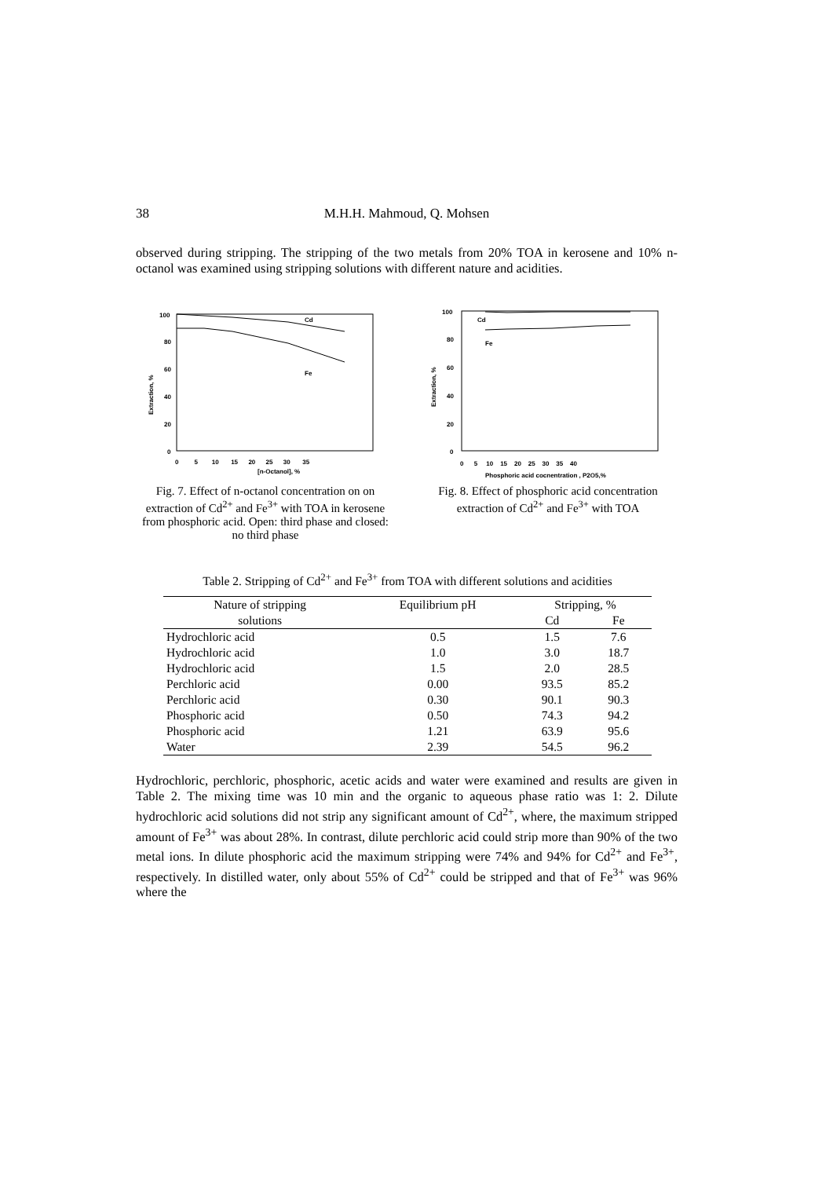38
M.H.H. Mahmoud, Q. Mohsen
observed during stripping. The stripping of the two metals from 20% TOA in kerosene and 10% n-octanol was examined using stripping solutions with different nature and acidities.
100
80
60
40
20
0
Extraction, %
0 5 10 15 20 25 30 35
[n-Octanol], %
Cd
Fe
Fig. 7. Effect of n-octanol concentration on on extraction of Cd<sup>2+</sup> and Fe<sup>3+</sup> with TOA in kerosene from phosphoric acid. Open: third phase and closed: no third phase
100
80
60
40
20
0
Extraction, %
0 5 10 15 20 25 30 35 40
Phosphoric acid cocnentration , P2O5,%
Cd
Fe
Fig. 8. Effect of phosphoric acid concentration extraction of Cd<sup>2+</sup> and Fe<sup>3+</sup> with TOA
Table 2. Stripping of Cd<sup>2+</sup> and Fe<sup>3+</sup> from TOA with different solutions and acidities
| Nature of stripping | Equilibrium pH | Stripping, % | |
| --- | --- | --- | --- |
| solutions | | Cd | Fe |
| Hydrochloric acid | 0.5 | 1.5 | 7.6 |
| Hydrochloric acid | 1.0 | 3.0 | 18.7 |
| Hydrochloric acid | 1.5 | 2.0 | 28.5 |
| Perchloric acid | 0.00 | 93.5 | 85.2 |
| Perchloric acid | 0.30 | 90.1 | 90.3 |
| Phosphoric acid | 0.50 | 74.3 | 94.2 |
| Phosphoric acid | 1.21 | 63.9 | 95.6 |
| Water | 2.39 | 54.5 | 96.2 |
Hydrochloric, perchloric, phosphoric, acetic acids and water were examined and results are given in Table 2. The mixing time was 10 min and the organic to aqueous phase ratio was 1: 2. Dilute hydrochloric acid solutions did not strip any significant amount of Cd<sup>2+</sup>, where, the maximum stripped amount of Fe<sup>3+</sup> was about 28%. In contrast, dilute perchloric acid could strip more than 90% of the two metal ions. In dilute phosphoric acid the maximum stripping were 74% and 94% for Cd<sup>2+</sup> and Fe<sup>3+</sup>, respectively. In distilled water, only about 55% of Cd<sup>2+</sup> could be stripped and that of Fe<sup>3+</sup> was 96% where the